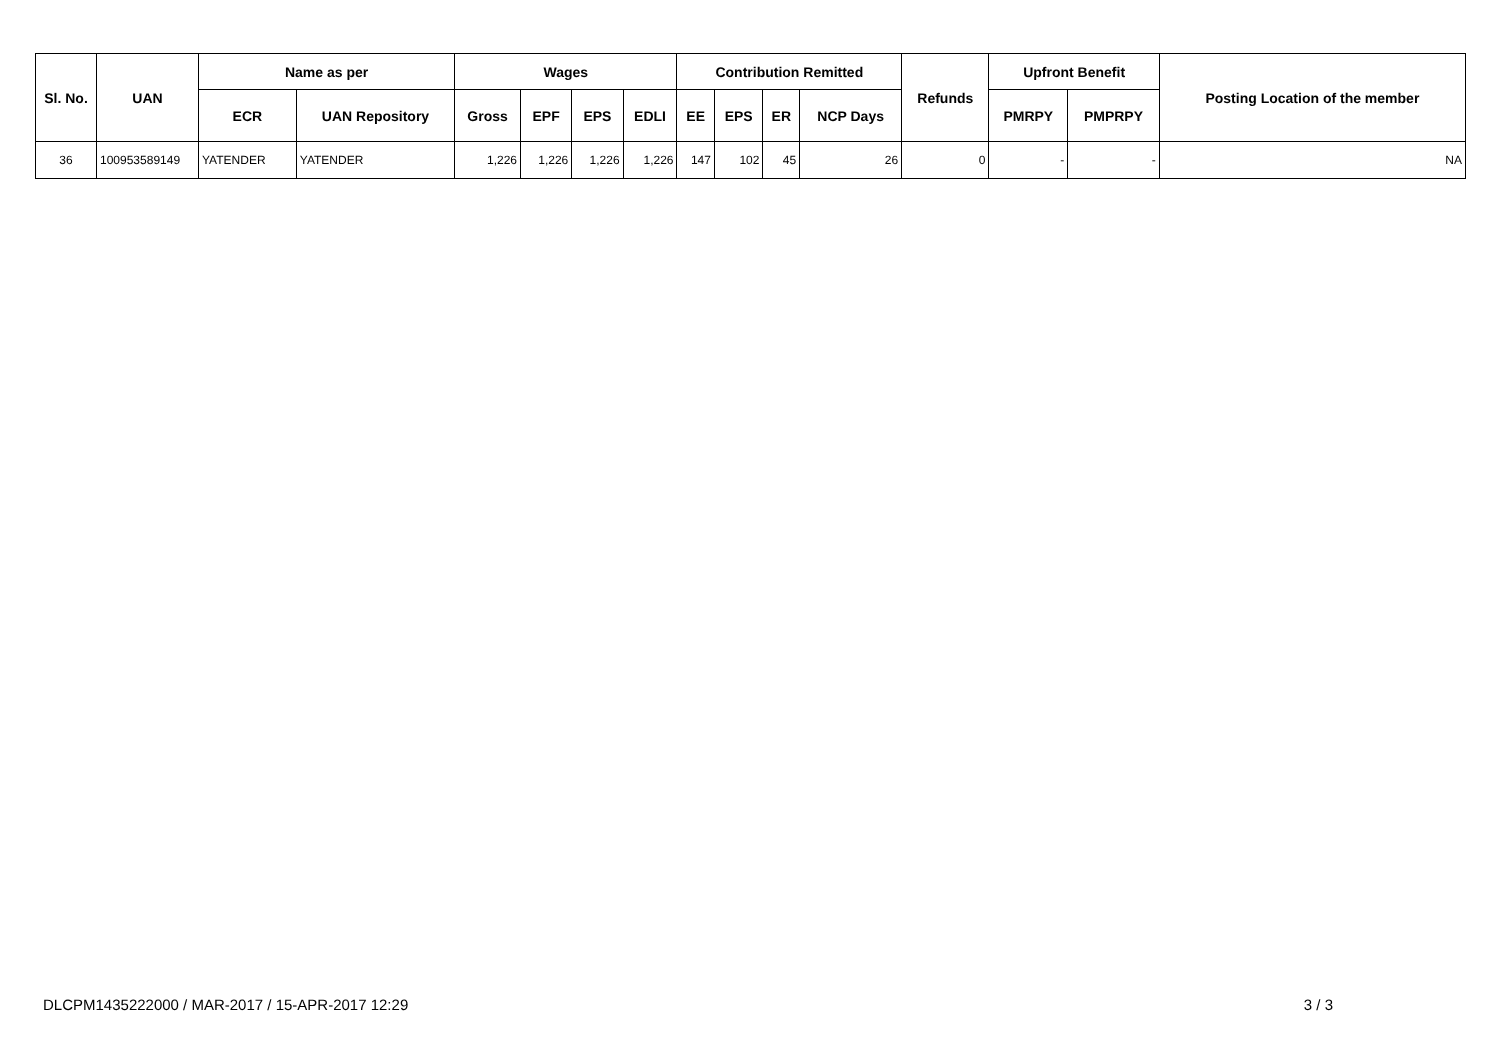| Sl. No. | UAN | Name as per | | Wages | | | | Contribution Remitted | | | | Refunds | Upfront Benefit | | Posting Location of the member |
| --- | --- | --- | --- | --- | --- | --- | --- | --- | --- | --- | --- | --- | --- | --- | --- |
| | | ECR | UAN Repository | Gross | EPF | EPS | EDLI | EE | EPS | ER | NCP Days | | PMRPY | PMPRPY | |
| 36 | 100953589149 | YATENDER | YATENDER | 1,226 | 1,226 | 1,226 | 1,226 | 147 | 102 | 45 | 26 | 0 | - | - | NA |
DLCPM1435222000 / MAR-2017 / 15-APR-2017 12:29 3 / 3